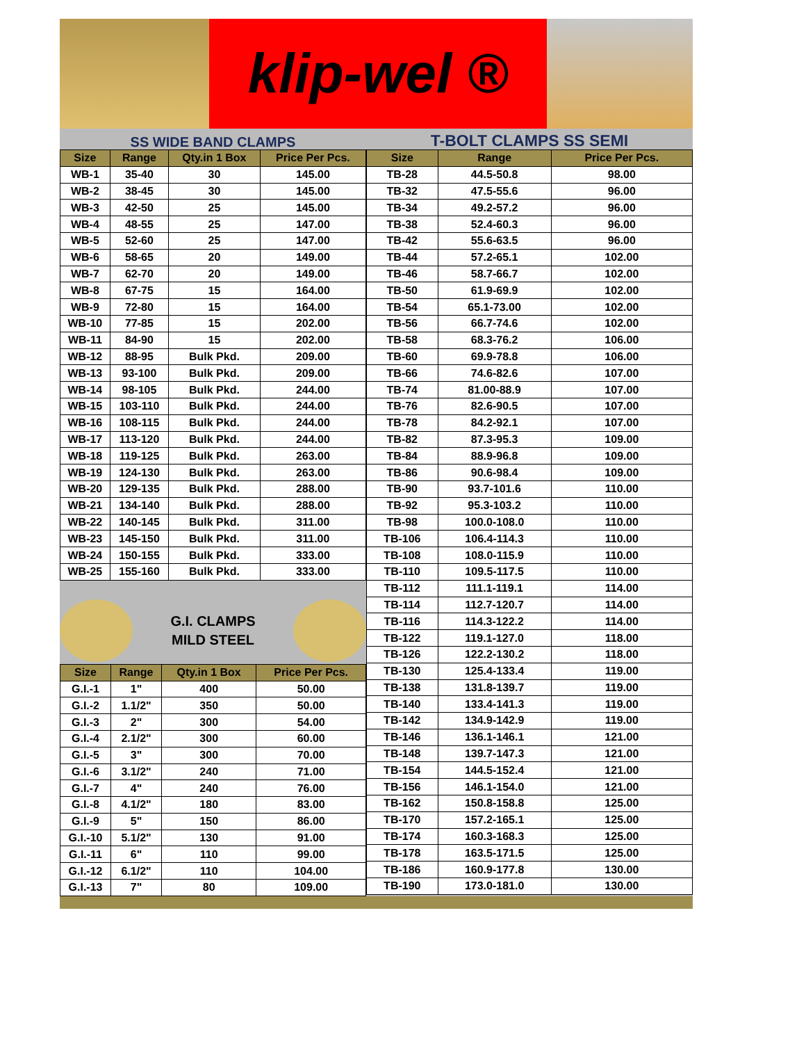klip-wel ®
SS WIDE BAND CLAMPS
| Size | Range | Qty.in 1 Box | Price Per Pcs. |
| --- | --- | --- | --- |
| WB-1 | 35-40 | 30 | 145.00 |
| WB-2 | 38-45 | 30 | 145.00 |
| WB-3 | 42-50 | 25 | 145.00 |
| WB-4 | 48-55 | 25 | 147.00 |
| WB-5 | 52-60 | 25 | 147.00 |
| WB-6 | 58-65 | 20 | 149.00 |
| WB-7 | 62-70 | 20 | 149.00 |
| WB-8 | 67-75 | 15 | 164.00 |
| WB-9 | 72-80 | 15 | 164.00 |
| WB-10 | 77-85 | 15 | 202.00 |
| WB-11 | 84-90 | 15 | 202.00 |
| WB-12 | 88-95 | Bulk Pkd. | 209.00 |
| WB-13 | 93-100 | Bulk Pkd. | 209.00 |
| WB-14 | 98-105 | Bulk Pkd. | 244.00 |
| WB-15 | 103-110 | Bulk Pkd. | 244.00 |
| WB-16 | 108-115 | Bulk Pkd. | 244.00 |
| WB-17 | 113-120 | Bulk Pkd. | 244.00 |
| WB-18 | 119-125 | Bulk Pkd. | 263.00 |
| WB-19 | 124-130 | Bulk Pkd. | 263.00 |
| WB-20 | 129-135 | Bulk Pkd. | 288.00 |
| WB-21 | 134-140 | Bulk Pkd. | 288.00 |
| WB-22 | 140-145 | Bulk Pkd. | 311.00 |
| WB-23 | 145-150 | Bulk Pkd. | 311.00 |
| WB-24 | 150-155 | Bulk Pkd. | 333.00 |
| WB-25 | 155-160 | Bulk Pkd. | 333.00 |
G.I. CLAMPS
MILD STEEL
| Size | Range | Qty.in 1 Box | Price Per Pcs. |
| --- | --- | --- | --- |
| G.I.-1 | 1" | 400 | 50.00 |
| G.I.-2 | 1.1/2" | 350 | 50.00 |
| G.I.-3 | 2" | 300 | 54.00 |
| G.I.-4 | 2.1/2" | 300 | 60.00 |
| G.I.-5 | 3" | 300 | 70.00 |
| G.I.-6 | 3.1/2" | 240 | 71.00 |
| G.I.-7 | 4" | 240 | 76.00 |
| G.I.-8 | 4.1/2" | 180 | 83.00 |
| G.I.-9 | 5" | 150 | 86.00 |
| G.I.-10 | 5.1/2" | 130 | 91.00 |
| G.I.-11 | 6" | 110 | 99.00 |
| G.I.-12 | 6.1/2" | 110 | 104.00 |
| G.I.-13 | 7" | 80 | 109.00 |
T-BOLT CLAMPS SS SEMI
| Size | Range | Price Per Pcs. |
| --- | --- | --- |
| TB-28 | 44.5-50.8 | 98.00 |
| TB-32 | 47.5-55.6 | 96.00 |
| TB-34 | 49.2-57.2 | 96.00 |
| TB-38 | 52.4-60.3 | 96.00 |
| TB-42 | 55.6-63.5 | 96.00 |
| TB-44 | 57.2-65.1 | 102.00 |
| TB-46 | 58.7-66.7 | 102.00 |
| TB-50 | 61.9-69.9 | 102.00 |
| TB-54 | 65.1-73.00 | 102.00 |
| TB-56 | 66.7-74.6 | 102.00 |
| TB-58 | 68.3-76.2 | 106.00 |
| TB-60 | 69.9-78.8 | 106.00 |
| TB-66 | 74.6-82.6 | 107.00 |
| TB-74 | 81.00-88.9 | 107.00 |
| TB-76 | 82.6-90.5 | 107.00 |
| TB-78 | 84.2-92.1 | 107.00 |
| TB-82 | 87.3-95.3 | 109.00 |
| TB-84 | 88.9-96.8 | 109.00 |
| TB-86 | 90.6-98.4 | 109.00 |
| TB-90 | 93.7-101.6 | 110.00 |
| TB-92 | 95.3-103.2 | 110.00 |
| TB-98 | 100.0-108.0 | 110.00 |
| TB-106 | 106.4-114.3 | 110.00 |
| TB-108 | 108.0-115.9 | 110.00 |
| TB-110 | 109.5-117.5 | 110.00 |
| TB-112 | 111.1-119.1 | 114.00 |
| TB-114 | 112.7-120.7 | 114.00 |
| TB-116 | 114.3-122.2 | 114.00 |
| TB-122 | 119.1-127.0 | 118.00 |
| TB-126 | 122.2-130.2 | 118.00 |
| TB-130 | 125.4-133.4 | 119.00 |
| TB-138 | 131.8-139.7 | 119.00 |
| TB-140 | 133.4-141.3 | 119.00 |
| TB-142 | 134.9-142.9 | 119.00 |
| TB-146 | 136.1-146.1 | 121.00 |
| TB-148 | 139.7-147.3 | 121.00 |
| TB-154 | 144.5-152.4 | 121.00 |
| TB-156 | 146.1-154.0 | 121.00 |
| TB-162 | 150.8-158.8 | 125.00 |
| TB-170 | 157.2-165.1 | 125.00 |
| TB-174 | 160.3-168.3 | 125.00 |
| TB-178 | 163.5-171.5 | 125.00 |
| TB-186 | 160.9-177.8 | 130.00 |
| TB-190 | 173.0-181.0 | 130.00 |